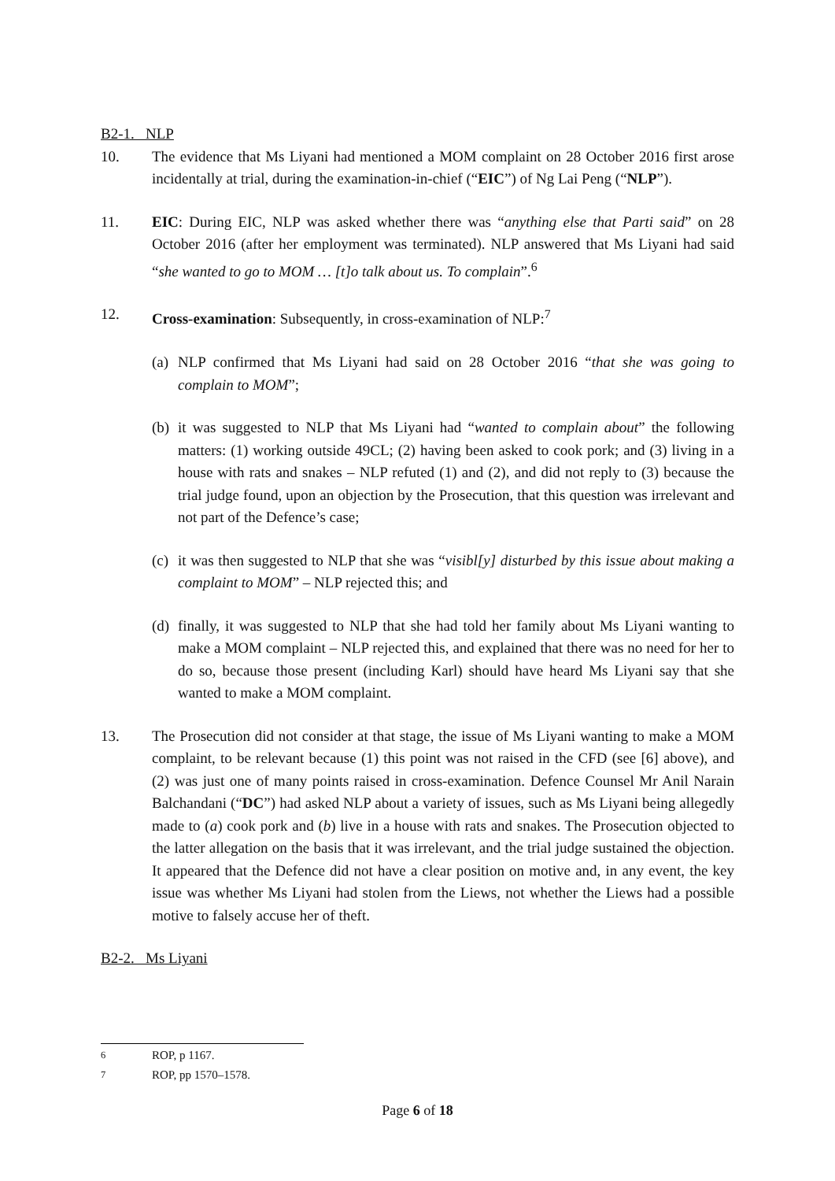B2-1. NLP
10. The evidence that Ms Liyani had mentioned a MOM complaint on 28 October 2016 first arose incidentally at trial, during the examination-in-chief (“EIC”) of Ng Lai Peng (“NLP”).
11. EIC: During EIC, NLP was asked whether there was “anything else that Parti said” on 28 October 2016 (after her employment was terminated). NLP answered that Ms Liyani had said “she wanted to go to MOM … [t]o talk about us. To complain”.<sup>6</sup>
12. Cross-examination: Subsequently, in cross-examination of NLP:<sup>7</sup>
(a)
NLP confirmed that Ms Liyani had said on 28 October 2016 “that she was going to complain to MOM”;
(b)
it was suggested to NLP that Ms Liyani had “wanted to complain about” the following matters: (1) working outside 49CL; (2) having been asked to cook pork; and (3) living in a house with rats and snakes – NLP refuted (1) and (2), and did not reply to (3) because the trial judge found, upon an objection by the Prosecution, that this question was irrelevant and not part of the Defence’s case;
(c)
it was then suggested to NLP that she was “visibl[y] disturbed by this issue about making a complaint to MOM” – NLP rejected this; and
(d)
finally, it was suggested to NLP that she had told her family about Ms Liyani wanting to make a MOM complaint – NLP rejected this, and explained that there was no need for her to do so, because those present (including Karl) should have heard Ms Liyani say that she wanted to make a MOM complaint.
13. The Prosecution did not consider at that stage, the issue of Ms Liyani wanting to make a MOM complaint, to be relevant because (1) this point was not raised in the CFD (see [6] above), and (2) was just one of many points raised in cross-examination. Defence Counsel Mr Anil Narain Balchandani (“DC”) had asked NLP about a variety of issues, such as Ms Liyani being allegedly made to (a) cook pork and (b) live in a house with rats and snakes. The Prosecution objected to the latter allegation on the basis that it was irrelevant, and the trial judge sustained the objection. It appeared that the Defence did not have a clear position on motive and, in any event, the key issue was whether Ms Liyani had stolen from the Liews, not whether the Liews had a possible motive to falsely accuse her of theft.
B2-2. Ms Liyani
<sup>6</sup> ROP, p 1167.
<sup>7</sup> ROP, pp 1570–1578.
Page 6 of 18